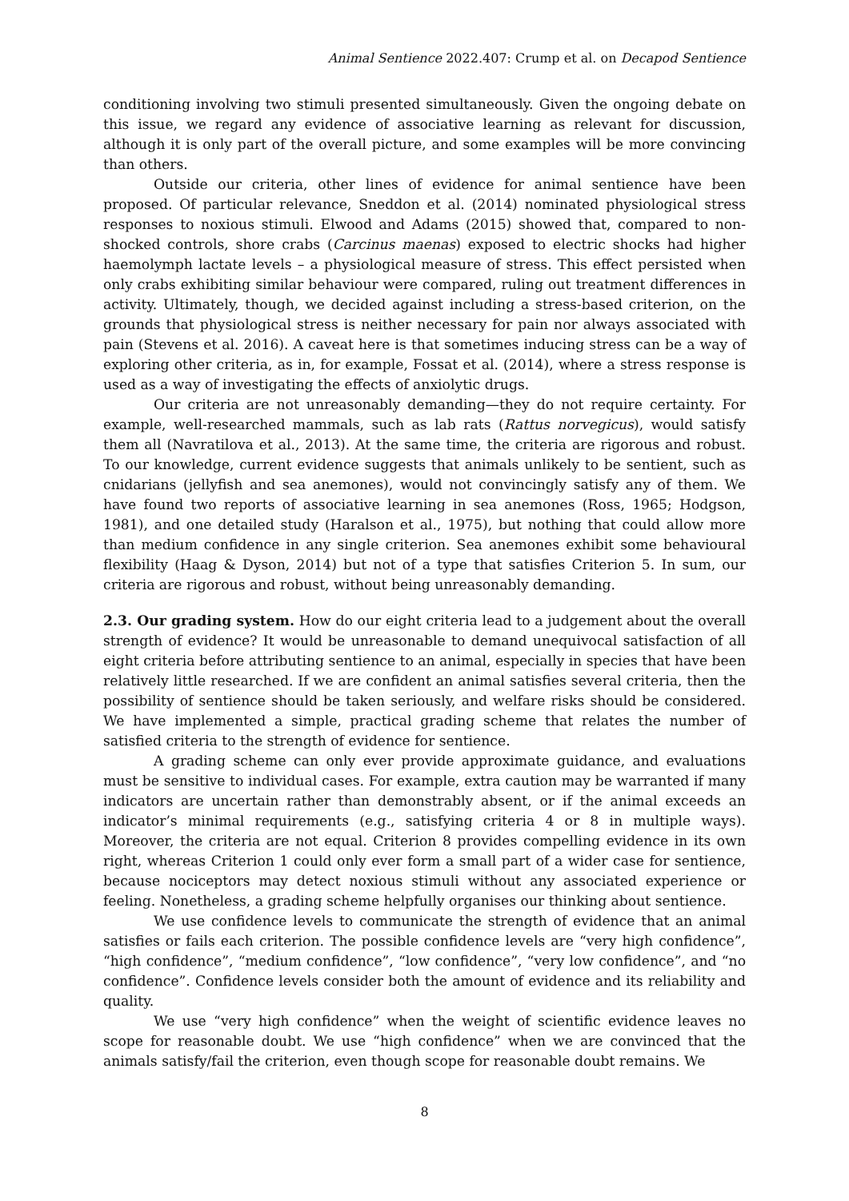Animal Sentience 2022.407: Crump et al. on Decapod Sentience
conditioning involving two stimuli presented simultaneously. Given the ongoing debate on this issue, we regard any evidence of associative learning as relevant for discussion, although it is only part of the overall picture, and some examples will be more convincing than others.
Outside our criteria, other lines of evidence for animal sentience have been proposed. Of particular relevance, Sneddon et al. (2014) nominated physiological stress responses to noxious stimuli. Elwood and Adams (2015) showed that, compared to non-shocked controls, shore crabs (Carcinus maenas) exposed to electric shocks had higher haemolymph lactate levels – a physiological measure of stress. This effect persisted when only crabs exhibiting similar behaviour were compared, ruling out treatment differences in activity. Ultimately, though, we decided against including a stress-based criterion, on the grounds that physiological stress is neither necessary for pain nor always associated with pain (Stevens et al. 2016). A caveat here is that sometimes inducing stress can be a way of exploring other criteria, as in, for example, Fossat et al. (2014), where a stress response is used as a way of investigating the effects of anxiolytic drugs.
Our criteria are not unreasonably demanding—they do not require certainty. For example, well-researched mammals, such as lab rats (Rattus norvegicus), would satisfy them all (Navratilova et al., 2013). At the same time, the criteria are rigorous and robust. To our knowledge, current evidence suggests that animals unlikely to be sentient, such as cnidarians (jellyfish and sea anemones), would not convincingly satisfy any of them. We have found two reports of associative learning in sea anemones (Ross, 1965; Hodgson, 1981), and one detailed study (Haralson et al., 1975), but nothing that could allow more than medium confidence in any single criterion. Sea anemones exhibit some behavioural flexibility (Haag & Dyson, 2014) but not of a type that satisfies Criterion 5. In sum, our criteria are rigorous and robust, without being unreasonably demanding.
2.3. Our grading system. How do our eight criteria lead to a judgement about the overall strength of evidence? It would be unreasonable to demand unequivocal satisfaction of all eight criteria before attributing sentience to an animal, especially in species that have been relatively little researched. If we are confident an animal satisfies several criteria, then the possibility of sentience should be taken seriously, and welfare risks should be considered. We have implemented a simple, practical grading scheme that relates the number of satisfied criteria to the strength of evidence for sentience.
A grading scheme can only ever provide approximate guidance, and evaluations must be sensitive to individual cases. For example, extra caution may be warranted if many indicators are uncertain rather than demonstrably absent, or if the animal exceeds an indicator’s minimal requirements (e.g., satisfying criteria 4 or 8 in multiple ways). Moreover, the criteria are not equal. Criterion 8 provides compelling evidence in its own right, whereas Criterion 1 could only ever form a small part of a wider case for sentience, because nociceptors may detect noxious stimuli without any associated experience or feeling. Nonetheless, a grading scheme helpfully organises our thinking about sentience.
We use confidence levels to communicate the strength of evidence that an animal satisfies or fails each criterion. The possible confidence levels are “very high confidence”, “high confidence”, “medium confidence”, “low confidence”, “very low confidence”, and “no confidence”. Confidence levels consider both the amount of evidence and its reliability and quality.
We use “very high confidence” when the weight of scientific evidence leaves no scope for reasonable doubt. We use “high confidence” when we are convinced that the animals satisfy/fail the criterion, even though scope for reasonable doubt remains. We
8